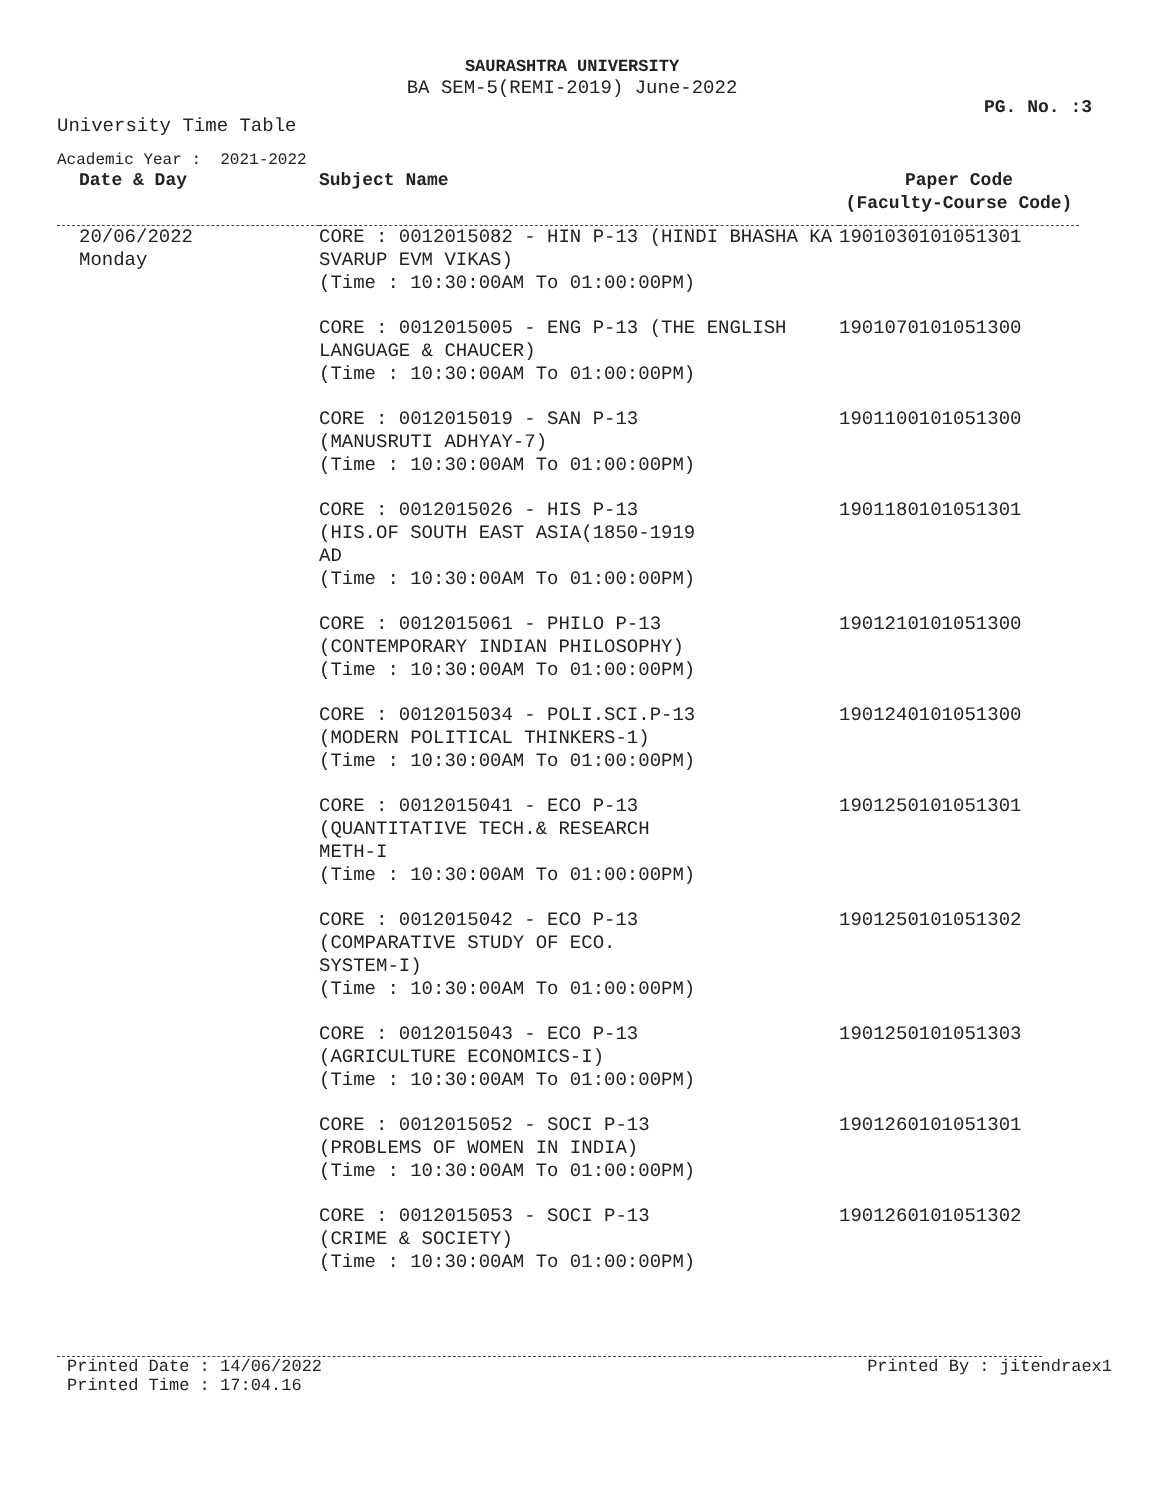SAURASHTRA UNIVERSITY
BA SEM-5(REMI-2019) June-2022
PG. No. :3
University Time Table
Academic Year : 2021-2022
| Date & Day | Subject Name | Paper Code (Faculty-Course Code) |
| --- | --- | --- |
| 20/06/2022 Monday | CORE : 0012015082 - HIN P-13 (HINDI BHASHA KA SVARUP EVM VIKAS) (Time : 10:30:00AM To 01:00:00PM) | 1901030101051301 |
| | CORE : 0012015005 - ENG P-13 (THE ENGLISH LANGUAGE & CHAUCER) (Time : 10:30:00AM To 01:00:00PM) | 1901070101051300 |
| | CORE : 0012015019 - SAN P-13 (MANUSRUTI ADHYAY-7) (Time : 10:30:00AM To 01:00:00PM) | 1901100101051300 |
| | CORE : 0012015026 - HIS P-13 (HIS.OF SOUTH EAST ASIA(1850-1919 AD (Time : 10:30:00AM To 01:00:00PM) | 1901180101051301 |
| | CORE : 0012015061 - PHILO P-13 (CONTEMPORARY INDIAN PHILOSOPHY) (Time : 10:30:00AM To 01:00:00PM) | 1901210101051300 |
| | CORE : 0012015034 - POLI.SCI.P-13 (MODERN POLITICAL THINKERS-1) (Time : 10:30:00AM To 01:00:00PM) | 1901240101051300 |
| | CORE : 0012015041 - ECO P-13 (QUANTITATIVE TECH.& RESEARCH METH-I (Time : 10:30:00AM To 01:00:00PM) | 1901250101051301 |
| | CORE : 0012015042 - ECO P-13 (COMPARATIVE STUDY OF ECO. SYSTEM-I) (Time : 10:30:00AM To 01:00:00PM) | 1901250101051302 |
| | CORE : 0012015043 - ECO P-13 (AGRICULTURE ECONOMICS-I) (Time : 10:30:00AM To 01:00:00PM) | 1901250101051303 |
| | CORE : 0012015052 - SOCI P-13 (PROBLEMS OF WOMEN IN INDIA) (Time : 10:30:00AM To 01:00:00PM) | 1901260101051301 |
| | CORE : 0012015053 - SOCI P-13 (CRIME & SOCIETY) (Time : 10:30:00AM To 01:00:00PM) | 1901260101051302 |
Printed Date : 14/06/2022
Printed Time : 17:04.16 Printed By : jitendraex1